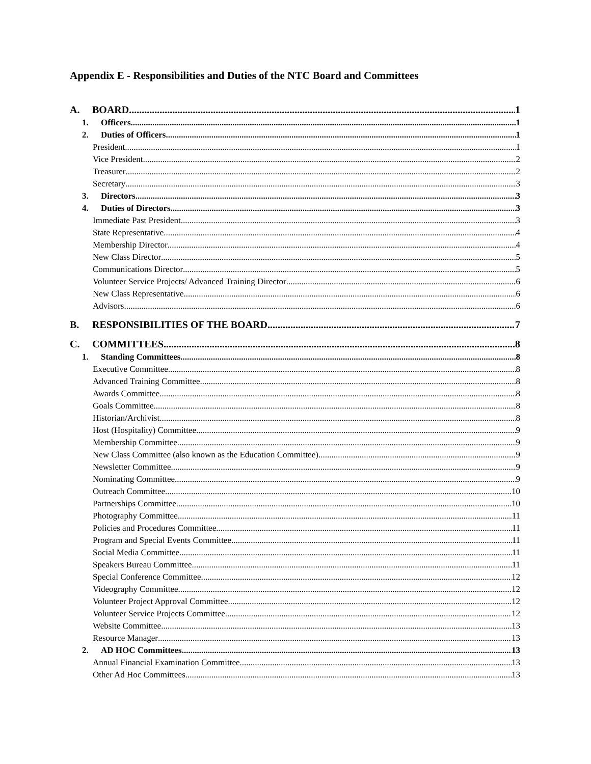Appendix E - Responsibilities and Duties of the NTC Board and Committees
A. BOARD 1
1. Officers 1
2. Duties of Officers 1
President 1
Vice President 2
Treasurer 2
Secretary 3
3. Directors 3
4. Duties of Directors 3
Immediate Past President 3
State Representative 4
Membership Director 4
New Class Director 5
Communications Director 5
Volunteer Service Projects/ Advanced Training Director 6
New Class Representative 6
Advisors 6
B. RESPONSIBILITIES OF THE BOARD 7
C. COMMITTEES 8
1. Standing Committees 8
Executive Committee 8
Advanced Training Committee 8
Awards Committee 8
Goals Committee 8
Historian/Archivist 8
Host (Hospitality) Committee 9
Membership Committee 9
New Class Committee (also known as the Education Committee) 9
Newsletter Committee 9
Nominating Committee. 9
Outreach Committee 10
Partnerships Committee 10
Photography Committee 11
Policies and Procedures Committee 11
Program and Special Events Committee 11
Social Media Committee 11
Speakers Bureau Committee 11
Special Conference Committee 12
Videography Committee 12
Volunteer Project Approval Committee 12
Volunteer Service Projects Committee 12
Website Committee 13
Resource Manager 13
2. AD HOC Committees 13
Annual Financial Examination Committee. 13
Other Ad Hoc Committees. 13